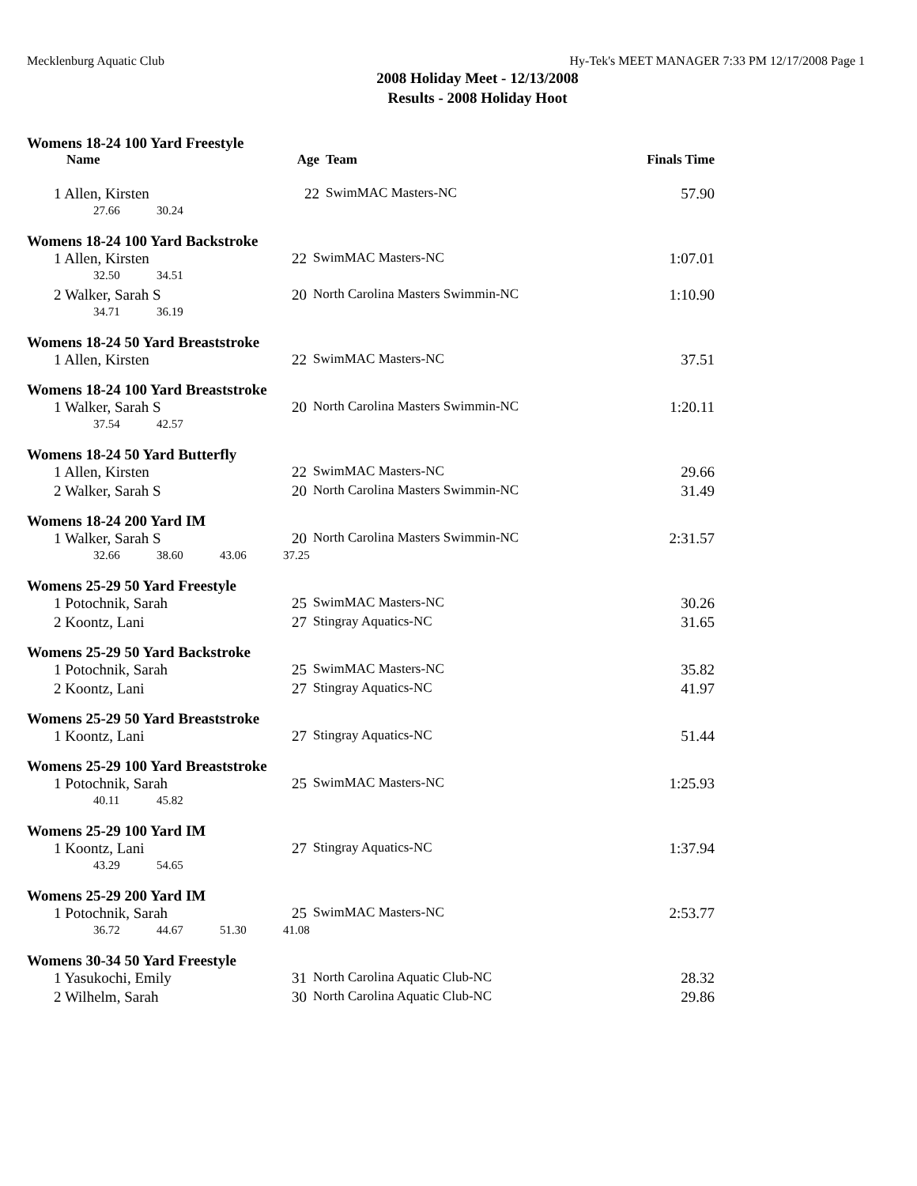Mecklenburg Aquatic Club Hy-Tek's MEET MANAGER 7:33 PM 12/17/2008 Page 1
2008 Holiday Meet - 12/13/2008
Results - 2008 Holiday Hoot
Womens 18-24 100 Yard Freestyle
| Name | Age | Team | Finals Time |
| --- | --- | --- | --- |
| 1 Allen, Kirsten | 22 | SwimMAC Masters-NC | 57.90 |
| 27.66 30.24 | | | |
Womens 18-24 100 Yard Backstroke
| 1 Allen, Kirsten | 22 | SwimMAC Masters-NC | 1:07.01 |
| 32.50 34.51 | | | |
| 2 Walker, Sarah S | 20 | North Carolina Masters Swimmin-NC | 1:10.90 |
| 34.71 36.19 | | | |
Womens 18-24 50 Yard Breaststroke
| 1 Allen, Kirsten | 22 | SwimMAC Masters-NC | 37.51 |
Womens 18-24 100 Yard Breaststroke
| 1 Walker, Sarah S | 20 | North Carolina Masters Swimmin-NC | 1:20.11 |
| 37.54 42.57 | | | |
Womens 18-24 50 Yard Butterfly
| 1 Allen, Kirsten | 22 | SwimMAC Masters-NC | 29.66 |
| 2 Walker, Sarah S | 20 | North Carolina Masters Swimmin-NC | 31.49 |
Womens 18-24 200 Yard IM
| 1 Walker, Sarah S | 20 | North Carolina Masters Swimmin-NC | 2:31.57 |
| 32.66 38.60 43.06 37.25 | | | |
Womens 25-29 50 Yard Freestyle
| 1 Potochnik, Sarah | 25 | SwimMAC Masters-NC | 30.26 |
| 2 Koontz, Lani | 27 | Stingray Aquatics-NC | 31.65 |
Womens 25-29 50 Yard Backstroke
| 1 Potochnik, Sarah | 25 | SwimMAC Masters-NC | 35.82 |
| 2 Koontz, Lani | 27 | Stingray Aquatics-NC | 41.97 |
Womens 25-29 50 Yard Breaststroke
| 1 Koontz, Lani | 27 | Stingray Aquatics-NC | 51.44 |
Womens 25-29 100 Yard Breaststroke
| 1 Potochnik, Sarah | 25 | SwimMAC Masters-NC | 1:25.93 |
| 40.11 45.82 | | | |
Womens 25-29 100 Yard IM
| 1 Koontz, Lani | 27 | Stingray Aquatics-NC | 1:37.94 |
| 43.29 54.65 | | | |
Womens 25-29 200 Yard IM
| 1 Potochnik, Sarah | 25 | SwimMAC Masters-NC | 2:53.77 |
| 36.72 44.67 51.30 41.08 | | | |
Womens 30-34 50 Yard Freestyle
| 1 Yasukochi, Emily | 31 | North Carolina Aquatic Club-NC | 28.32 |
| 2 Wilhelm, Sarah | 30 | North Carolina Aquatic Club-NC | 29.86 |